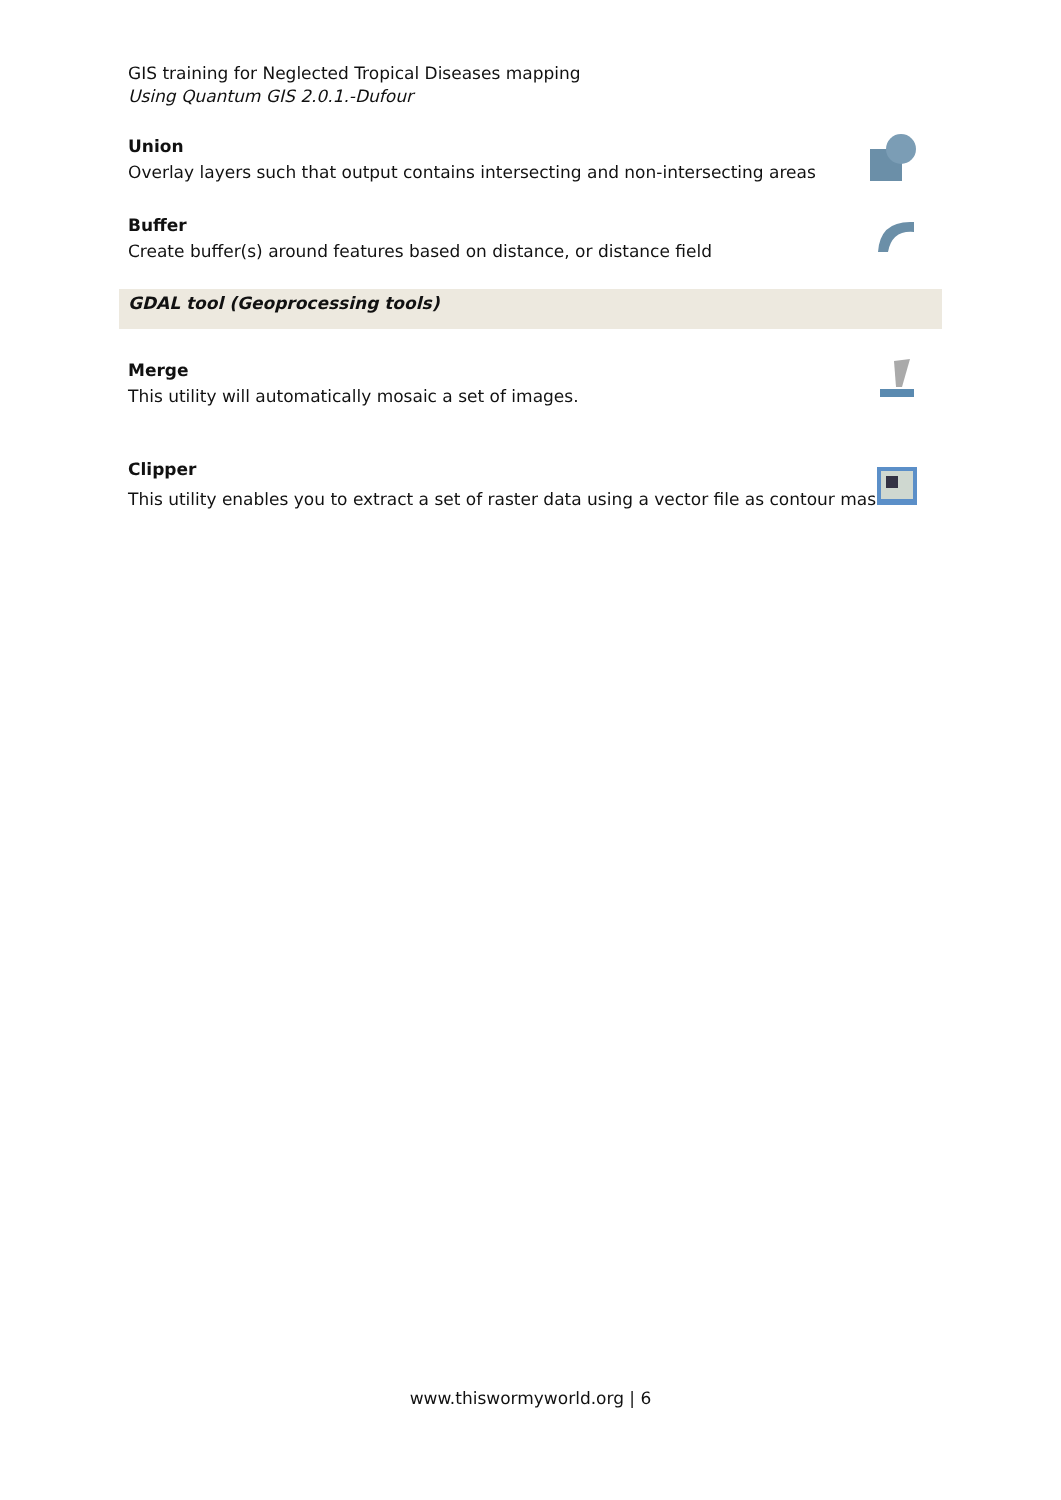GIS training for Neglected Tropical Diseases mapping
Using Quantum GIS 2.0.1.-Dufour
Union
Overlay layers such that output contains intersecting and non-intersecting areas
Buffer
Create buffer(s) around features based on distance, or distance field
GDAL tool (Geoprocessing tools)
Merge
This utility will automatically mosaic a set of images.
Clipper
This utility enables you to extract a set of raster data using a vector file as contour mask.
www.thiswormyworld.org | 6